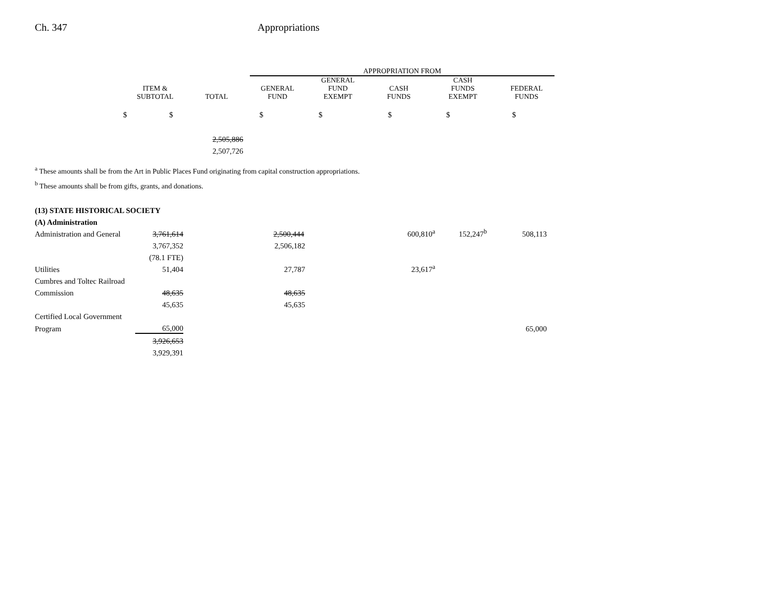Ch. 347 Appropriations
| | | | APPROPRIATION FROM | | | | |
| --- | --- | --- | --- | --- | --- | --- | --- |
| | ITEM & SUBTOTAL | TOTAL | GENERAL FUND | GENERAL FUND EXEMPT | CASH FUNDS | CASH FUNDS EXEMPT | FEDERAL FUNDS |
| $ | $ | | $ | $ | $ | $ | $ |
| | | 2,505,886 | | | | | |
| | | 2,507,726 | | | | | |
<sup>a</sup> These amounts shall be from the Art in Public Places Fund originating from capital construction appropriations.
<sup>b</sup> These amounts shall be from gifts, grants, and donations.
| (13) STATE HISTORICAL SOCIETY | | | | | | | |
| (A) Administration | | | | | | | |
| Administration and General | 3,761,614 | | 2,500,444 | | 600,810<sup>a</sup> | 152,247<sup>b</sup> | 508,113 |
| | 3,767,352 | | 2,506,182 | | | | |
| | (78.1 FTE) | | | | | | |
| Utilities | 51,404 | | 27,787 | | 23,617<sup>a</sup> | | |
| Cumbres and Toltec Railroad | | | | | | | |
| Commission | 48,635 | | 48,635 | | | | |
| | 45,635 | | 45,635 | | | | |
| Certified Local Government | | | | | | | |
| Program | 65,000 | | | | | | 65,000 |
| | 3,926,653 | | | | | | |
| | 3,929,391 | | | | | | |